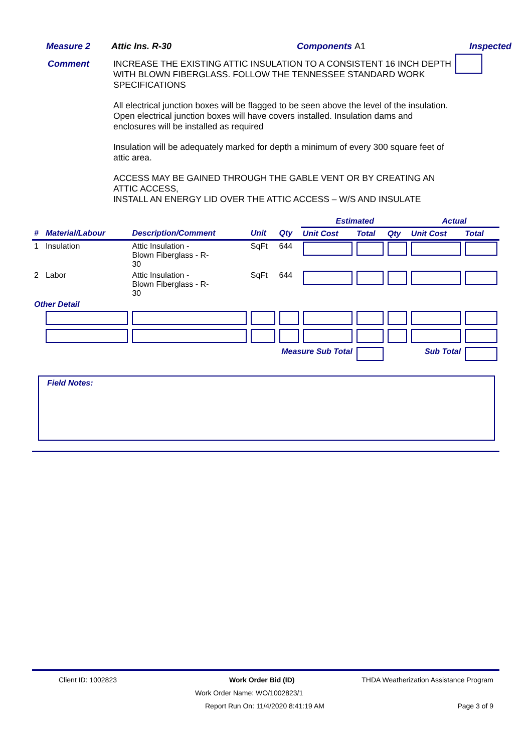Measure 2 Attic Ins. R-30 Components A1 Inspected
Comment
INCREASE THE EXISTING ATTIC INSULATION TO A CONSISTENT 16 INCH DEPTH WITH BLOWN FIBERGLASS. FOLLOW THE TENNESSEE STANDARD WORK SPECIFICATIONS
All electrical junction boxes will be flagged to be seen above the level of the insulation. Open electrical junction boxes will have covers installed. Insulation dams and enclosures will be installed as required
Insulation will be adequately marked for depth a minimum of every 300 square feet of attic area.
ACCESS MAY BE GAINED THROUGH THE GABLE VENT OR BY CREATING AN ATTIC ACCESS,
INSTALL AN ENERGY LID OVER THE ATTIC ACCESS – W/S AND INSULATE
| | | | | | Estimated | | | Actual | | |
| --- | --- | --- | --- | --- | --- | --- | --- | --- | --- | --- |
| # | Material/Labour | Description/Comment | Unit | Qty | Unit Cost | Total | Qty | Unit Cost | Total | |
| 1 | Insulation | Attic Insulation - Blown Fiberglass - R- 30 | SqFt | 644 | | | | | | |
| 2 | Labor | Attic Insulation - Blown Fiberglass - R- 30 | SqFt | 644 | | | | | | |
| Other Detail | | | | | | | | | | |
| Measure Sub Total | | | | | | | Sub Total | | | |
Field Notes:
Client ID: 1002823 Work Order Bid (ID) THDA Weatherization Assistance Program
Work Order Name: WO/1002823/1
Report Run On: 11/4/2020 8:41:19 AM Page 3 of 9